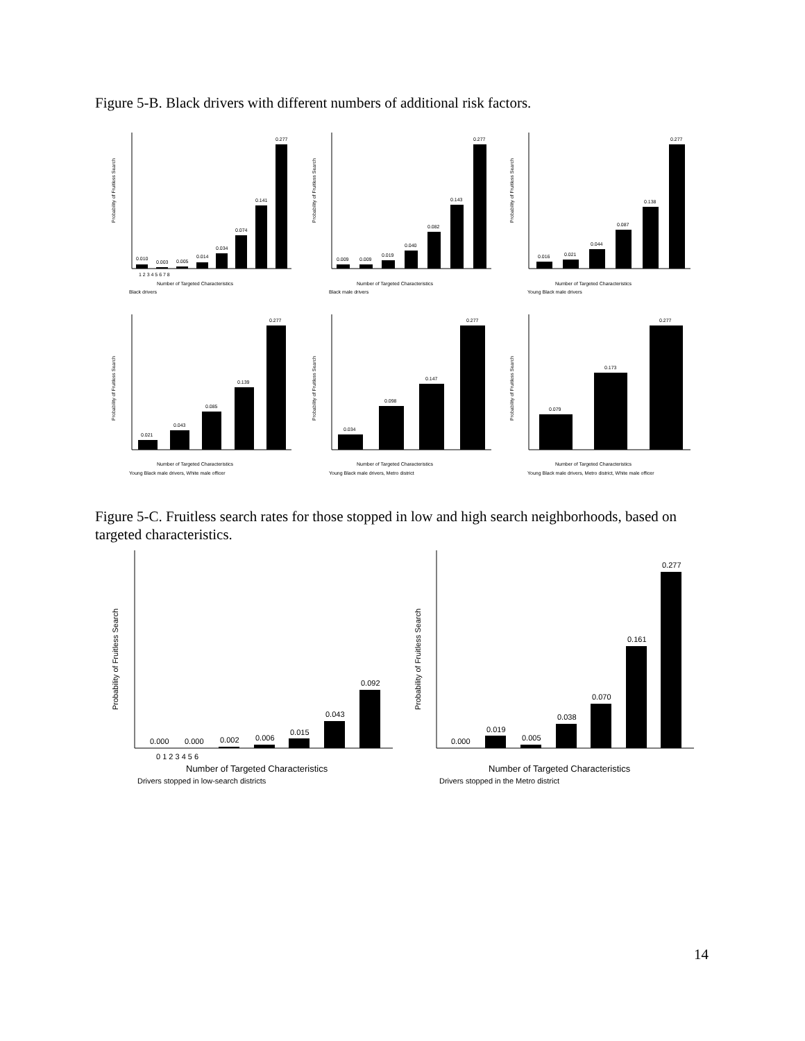Figure 5-B. Black drivers with different numbers of additional risk factors.
Probability of Fruitless Search
0.010
0.003
0.005
0.014
0.034
0.074
0.141
0.277
1 2 3 4 5 6 7 8
Number of Targeted Characteristics
Black drivers
Probability of Fruitless Search
0.009
0.009
0.019
0.040
0.082
0.143
0.277
Number of Targeted Characteristics
Black male drivers
Probability of Fruitless Search
0.016
0.021
0.044
0.087
0.138
0.277
Number of Targeted Characteristics
Young Black male drivers
Probability of Fruitless Search
0.021
0.043
0.085
0.139
0.277
Number of Targeted Characteristics
Young Black male drivers, White male officer
Probability of Fruitless Search
0.034
0.098
0.147
0.277
Number of Targeted Characteristics
Young Black male drivers, Metro district
Probability of Fruitless Search
0.079
0.173
0.277
Number of Targeted Characteristics
Young Black male drivers, Metro district, White male officer
Figure 5-C. Fruitless search rates for those stopped in low and high search neighborhoods, based on targeted characteristics.
Probability of Fruitless Search
0.000
0.000
0.002
0.006
0.015
0.043
0.092
0 1 2 3 4 5 6
Number of Targeted Characteristics
Drivers stopped in low-search districts
Probability of Fruitless Search
0.000
0.019
0.005
0.038
0.070
0.161
0.277
Number of Targeted Characteristics
Drivers stopped in the Metro district
14